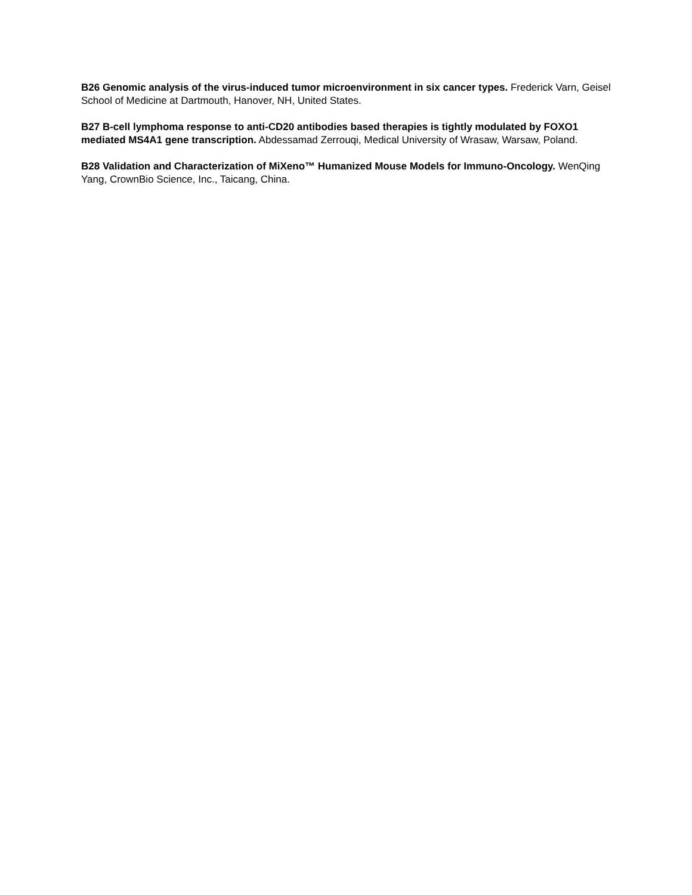B26 Genomic analysis of the virus-induced tumor microenvironment in six cancer types. Frederick Varn, Geisel School of Medicine at Dartmouth, Hanover, NH, United States.
B27 B-cell lymphoma response to anti-CD20 antibodies based therapies is tightly modulated by FOXO1 mediated MS4A1 gene transcription. Abdessamad Zerrouqi, Medical University of Wrasaw, Warsaw, Poland.
B28 Validation and Characterization of MiXeno™ Humanized Mouse Models for Immuno-Oncology. WenQing Yang, CrownBio Science, Inc., Taicang, China.